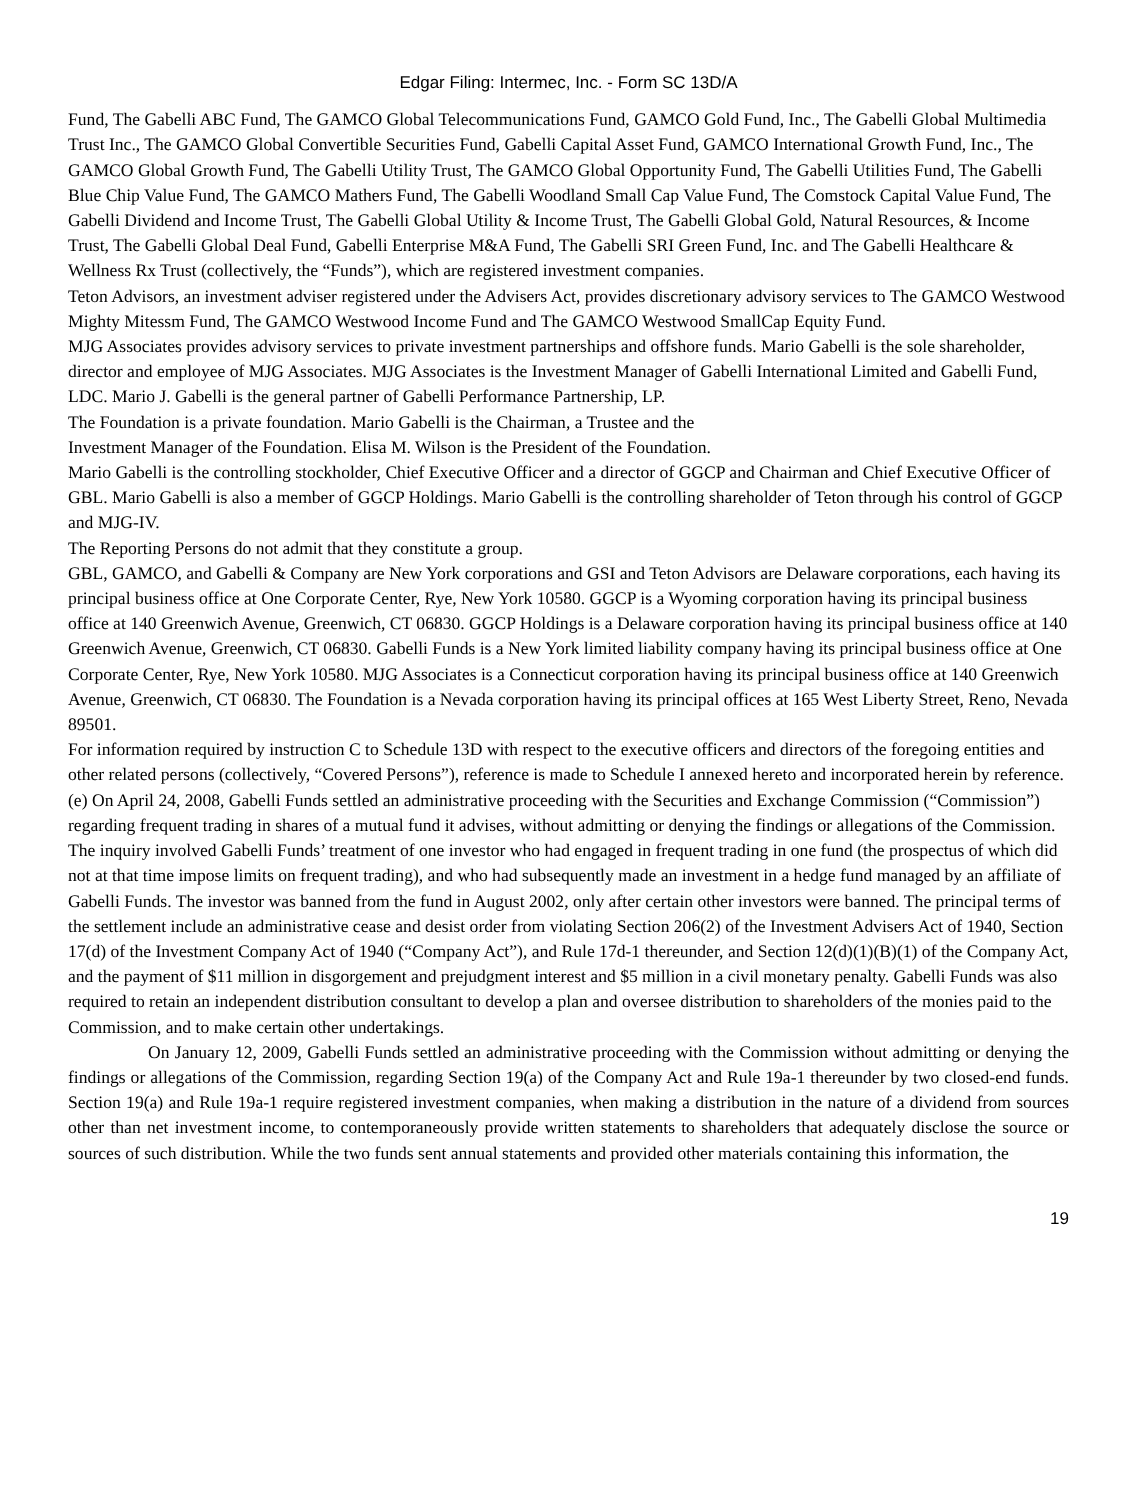Edgar Filing: Intermec, Inc. - Form SC 13D/A
Fund, The Gabelli ABC Fund, The GAMCO Global Telecommunications Fund, GAMCO Gold Fund, Inc., The Gabelli Global Multimedia Trust Inc., The GAMCO Global Convertible Securities Fund, Gabelli Capital Asset Fund, GAMCO International Growth Fund, Inc., The GAMCO Global Growth Fund, The Gabelli Utility Trust, The GAMCO Global Opportunity Fund, The Gabelli Utilities Fund, The Gabelli Blue Chip Value Fund, The GAMCO Mathers Fund, The Gabelli Woodland Small Cap Value Fund, The Comstock Capital Value Fund, The Gabelli Dividend and Income Trust, The Gabelli Global Utility & Income Trust, The Gabelli Global Gold, Natural Resources, & Income Trust, The Gabelli Global Deal Fund, Gabelli Enterprise M&A Fund, The Gabelli SRI Green Fund, Inc. and The Gabelli Healthcare & Wellness Rx Trust (collectively, the “Funds”), which are registered investment companies.
Teton Advisors, an investment adviser registered under the Advisers Act, provides discretionary advisory services to The GAMCO Westwood Mighty Mitessm Fund, The GAMCO Westwood Income Fund and The GAMCO Westwood SmallCap Equity Fund.
MJG Associates provides advisory services to private investment partnerships and offshore funds. Mario Gabelli is the sole shareholder, director and employee of MJG Associates. MJG Associates is the Investment Manager of Gabelli International Limited and Gabelli Fund, LDC. Mario J. Gabelli is the general partner of Gabelli Performance Partnership, LP.
The Foundation is a private foundation. Mario Gabelli is the Chairman, a Trustee and the
Investment Manager of the Foundation. Elisa M. Wilson is the President of the Foundation.
Mario Gabelli is the controlling stockholder, Chief Executive Officer and a director of GGCP and Chairman and Chief Executive Officer of GBL. Mario Gabelli is also a member of GGCP Holdings. Mario Gabelli is the controlling shareholder of Teton through his control of GGCP and MJG-IV.
The Reporting Persons do not admit that they constitute a group.
GBL, GAMCO, and Gabelli & Company are New York corporations and GSI and Teton Advisors are Delaware corporations, each having its principal business office at One Corporate Center, Rye, New York 10580. GGCP is a Wyoming corporation having its principal business office at 140 Greenwich Avenue, Greenwich, CT 06830. GGCP Holdings is a Delaware corporation having its principal business office at 140 Greenwich Avenue, Greenwich, CT 06830. Gabelli Funds is a New York limited liability company having its principal business office at One Corporate Center, Rye, New York 10580. MJG Associates is a Connecticut corporation having its principal business office at 140 Greenwich Avenue, Greenwich, CT 06830. The Foundation is a Nevada corporation having its principal offices at 165 West Liberty Street, Reno, Nevada 89501.
For information required by instruction C to Schedule 13D with respect to the executive officers and directors of the foregoing entities and other related persons (collectively, “Covered Persons”), reference is made to Schedule I annexed hereto and incorporated herein by reference.
(e) On April 24, 2008, Gabelli Funds settled an administrative proceeding with the Securities and Exchange Commission (“Commission”) regarding frequent trading in shares of a mutual fund it advises, without admitting or denying the findings or allegations of the Commission. The inquiry involved Gabelli Funds’ treatment of one investor who had engaged in frequent trading in one fund (the prospectus of which did not at that time impose limits on frequent trading), and who had subsequently made an investment in a hedge fund managed by an affiliate of Gabelli Funds. The investor was banned from the fund in August 2002, only after certain other investors were banned. The principal terms of the settlement include an administrative cease and desist order from violating Section 206(2) of the Investment Advisers Act of 1940, Section 17(d) of the Investment Company Act of 1940 (“Company Act”), and Rule 17d-1 thereunder, and Section 12(d)(1)(B)(1) of the Company Act, and the payment of $11 million in disgorgement and prejudgment interest and $5 million in a civil monetary penalty. Gabelli Funds was also required to retain an independent distribution consultant to develop a plan and oversee distribution to shareholders of the monies paid to the Commission, and to make certain other undertakings.
On January 12, 2009, Gabelli Funds settled an administrative proceeding with the Commission without admitting or denying the findings or allegations of the Commission, regarding Section 19(a) of the Company Act and Rule 19a-1 thereunder by two closed-end funds. Section 19(a) and Rule 19a-1 require registered investment companies, when making a distribution in the nature of a dividend from sources other than net investment income, to contemporaneously provide written statements to shareholders that adequately disclose the source or sources of such distribution. While the two funds sent annual statements and provided other materials containing this information, the
19